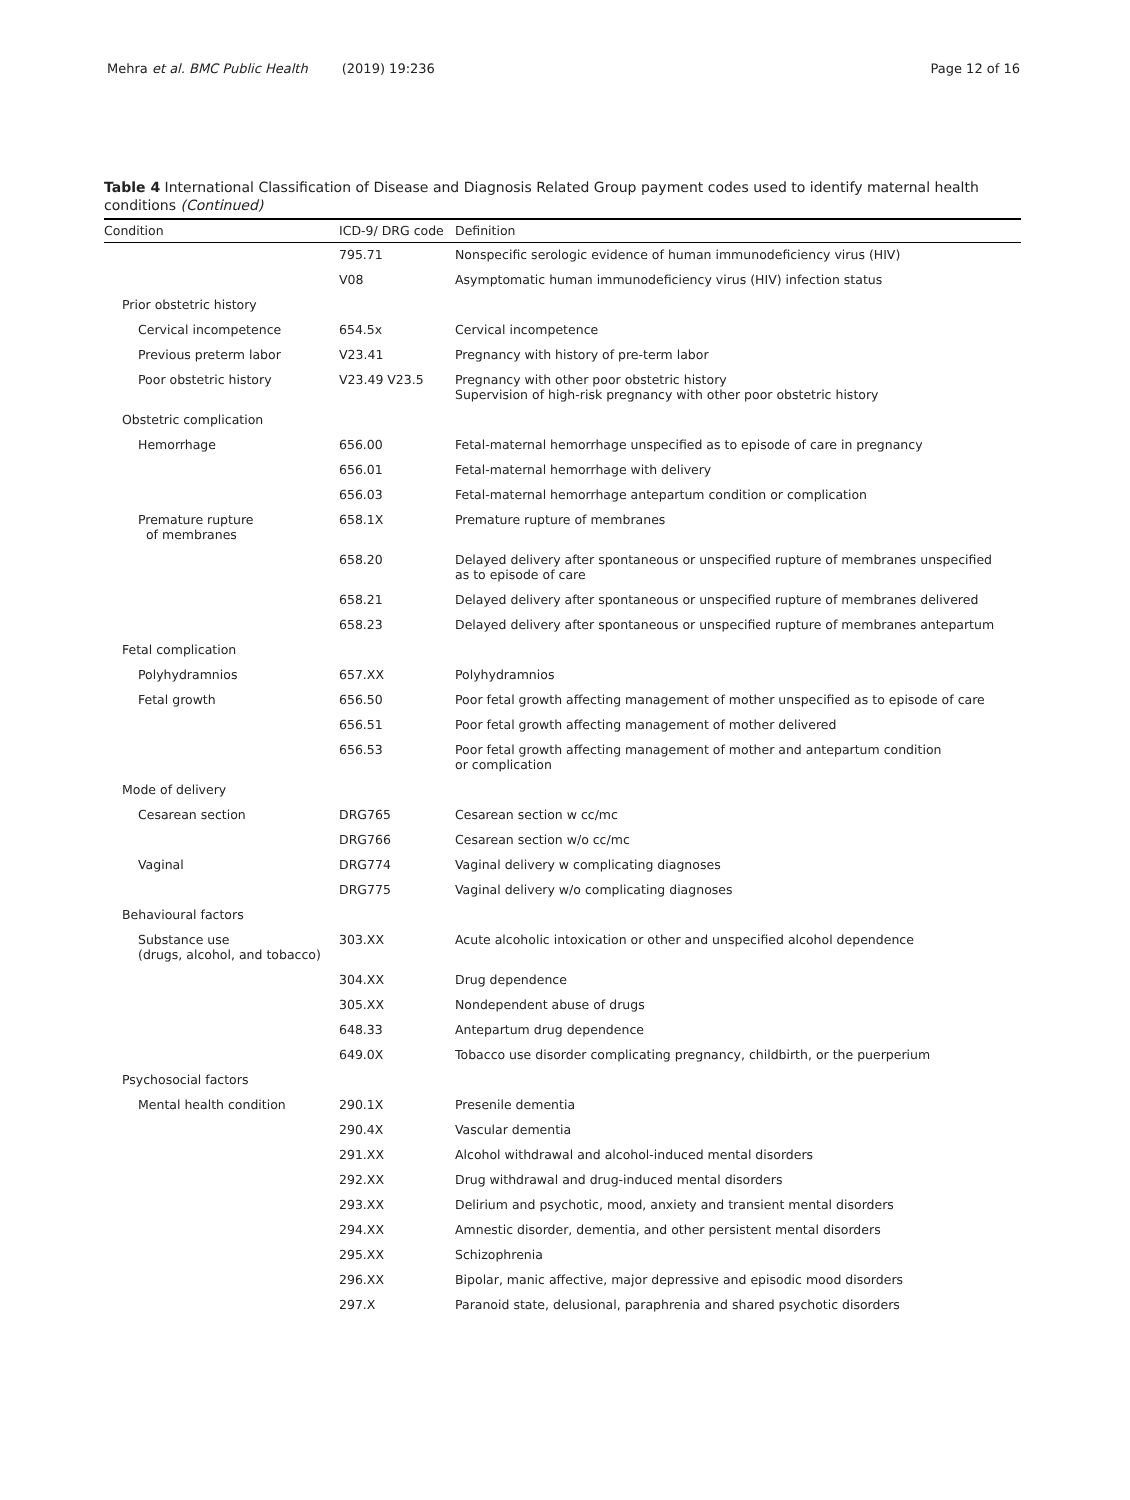Mehra et al. BMC Public Health (2019) 19:236
Page 12 of 16
Table 4 International Classification of Disease and Diagnosis Related Group payment codes used to identify maternal health conditions (Continued)
| Condition | ICD-9/ DRG code | Definition |
| --- | --- | --- |
| | 795.71 | Nonspecific serologic evidence of human immunodeficiency virus (HIV) |
| | V08 | Asymptomatic human immunodeficiency virus (HIV) infection status |
| Prior obstetric history | | |
| Cervical incompetence | 654.5x | Cervical incompetence |
| Previous preterm labor | V23.41 | Pregnancy with history of pre-term labor |
| Poor obstetric history | V23.49 V23.5 | Pregnancy with other poor obstetric history Supervision of high-risk pregnancy with other poor obstetric history |
| Obstetric complication | | |
| Hemorrhage | 656.00 | Fetal-maternal hemorrhage unspecified as to episode of care in pregnancy |
| | 656.01 | Fetal-maternal hemorrhage with delivery |
| | 656.03 | Fetal-maternal hemorrhage antepartum condition or complication |
| Premature rupture of membranes | 658.1X | Premature rupture of membranes |
| | 658.20 | Delayed delivery after spontaneous or unspecified rupture of membranes unspecified as to episode of care |
| | 658.21 | Delayed delivery after spontaneous or unspecified rupture of membranes delivered |
| | 658.23 | Delayed delivery after spontaneous or unspecified rupture of membranes antepartum |
| Fetal complication | | |
| Polyhydramnios | 657.XX | Polyhydramnios |
| Fetal growth | 656.50 | Poor fetal growth affecting management of mother unspecified as to episode of care |
| | 656.51 | Poor fetal growth affecting management of mother delivered |
| | 656.53 | Poor fetal growth affecting management of mother and antepartum condition or complication |
| Mode of delivery | | |
| Cesarean section | DRG765 | Cesarean section w cc/mc |
| | DRG766 | Cesarean section w/o cc/mc |
| Vaginal | DRG774 | Vaginal delivery w complicating diagnoses |
| | DRG775 | Vaginal delivery w/o complicating diagnoses |
| Behavioural factors | | |
| Substance use (drugs, alcohol, and tobacco) | 303.XX | Acute alcoholic intoxication or other and unspecified alcohol dependence |
| | 304.XX | Drug dependence |
| | 305.XX | Nondependent abuse of drugs |
| | 648.33 | Antepartum drug dependence |
| | 649.0X | Tobacco use disorder complicating pregnancy, childbirth, or the puerperium |
| Psychosocial factors | | |
| Mental health condition | 290.1X | Presenile dementia |
| | 290.4X | Vascular dementia |
| | 291.XX | Alcohol withdrawal and alcohol-induced mental disorders |
| | 292.XX | Drug withdrawal and drug-induced mental disorders |
| | 293.XX | Delirium and psychotic, mood, anxiety and transient mental disorders |
| | 294.XX | Amnestic disorder, dementia, and other persistent mental disorders |
| | 295.XX | Schizophrenia |
| | 296.XX | Bipolar, manic affective, major depressive and episodic mood disorders |
| | 297.X | Paranoid state, delusional, paraphrenia and shared psychotic disorders |